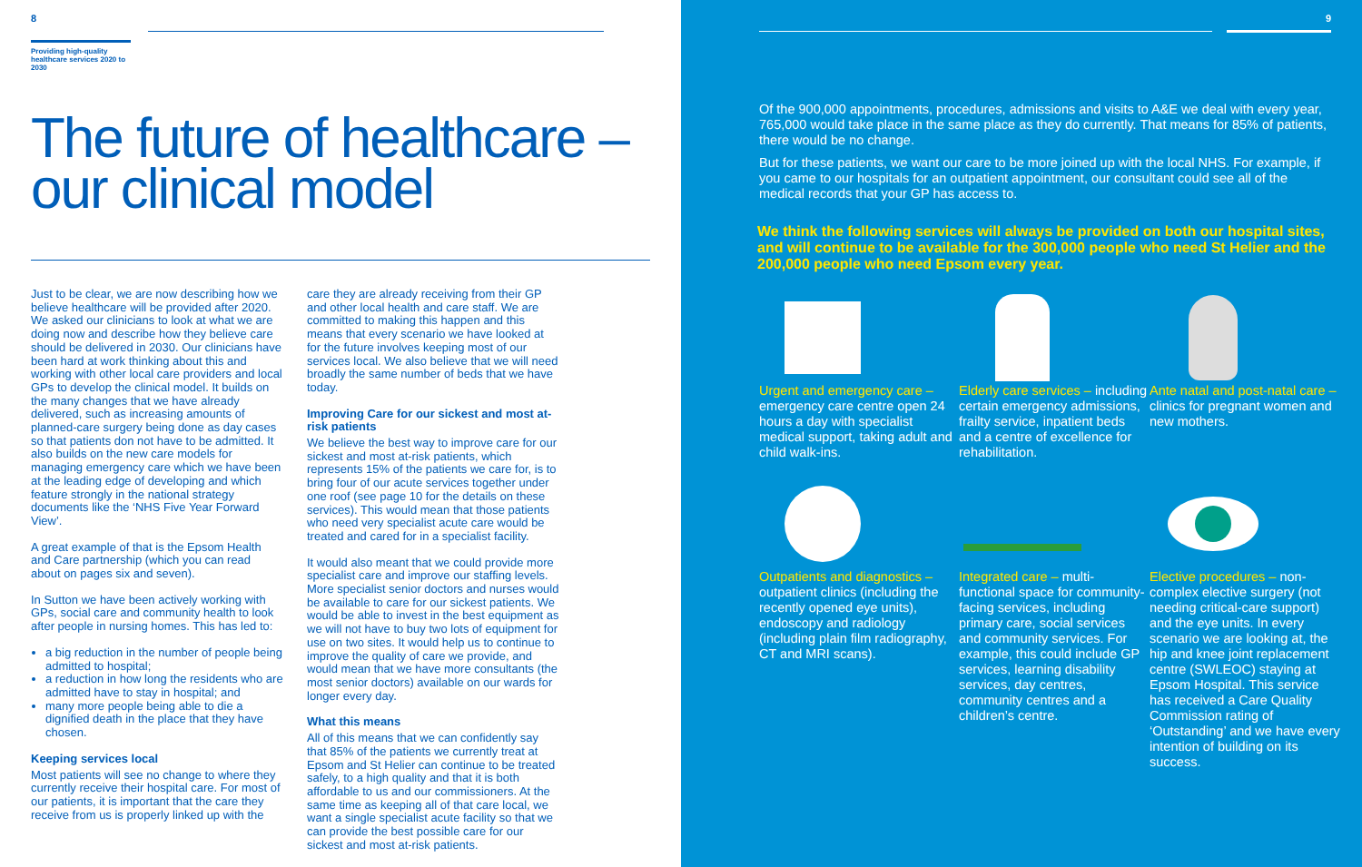8
Providing high-quality healthcare services 2020 to 2030
The future of healthcare – our clinical model
Just to be clear, we are now describing how we believe healthcare will be provided after 2020. We asked our clinicians to look at what we are doing now and describe how they believe care should be delivered in 2030. Our clinicians have been hard at work thinking about this and working with other local care providers and local GPs to develop the clinical model. It builds on the many changes that we have already delivered, such as increasing amounts of planned-care surgery being done as day cases so that patients don not have to be admitted. It also builds on the new care models for managing emergency care which we have been at the leading edge of developing and which feature strongly in the national strategy documents like the ‘NHS Five Year Forward View’.
A great example of that is the Epsom Health and Care partnership (which you can read about on pages six and seven).
In Sutton we have been actively working with GPs, social care and community health to look after people in nursing homes. This has led to:
a big reduction in the number of people being admitted to hospital;
a reduction in how long the residents who are admitted have to stay in hospital; and
many more people being able to die a dignified death in the place that they have chosen.
Keeping services local
Most patients will see no change to where they currently receive their hospital care. For most of our patients, it is important that the care they receive from us is properly linked up with the
care they are already receiving from their GP and other local health and care staff. We are committed to making this happen and this means that every scenario we have looked at for the future involves keeping most of our services local. We also believe that we will need broadly the same number of beds that we have today.
Improving Care for our sickest and most at-risk patients
We believe the best way to improve care for our sickest and most at-risk patients, which represents 15% of the patients we care for, is to bring four of our acute services together under one roof (see page 10 for the details on these services). This would mean that those patients who need very specialist acute care would be treated and cared for in a specialist facility.
It would also meant that we could provide more specialist care and improve our staffing levels. More specialist senior doctors and nurses would be available to care for our sickest patients. We would be able to invest in the best equipment as we will not have to buy two lots of equipment for use on two sites. It would help us to continue to improve the quality of care we provide, and would mean that we have more consultants (the most senior doctors) available on our wards for longer every day.
What this means
All of this means that we can confidently say that 85% of the patients we currently treat at Epsom and St Helier can continue to be treated safely, to a high quality and that it is both affordable to us and our commissioners. At the same time as keeping all of that care local, we want a single specialist acute facility so that we can provide the best possible care for our sickest and most at-risk patients.
9
Of the 900,000 appointments, procedures, admissions and visits to A&E we deal with every year, 765,000 would take place in the same place as they do currently. That means for 85% of patients, there would be no change.
But for these patients, we want our care to be more joined up with the local NHS. For example, if you came to our hospitals for an outpatient appointment, our consultant could see all of the medical records that your GP has access to.
We think the following services will always be provided on both our hospital sites, and will continue to be available for the 300,000 people who need St Helier and the 200,000 people who need Epsom every year.
Urgent and emergency care – emergency care centre open 24 hours a day with specialist medical support, taking adult and child walk-ins.
Elderly care services – including certain emergency admissions, frailty service, inpatient beds and a centre of excellence for rehabilitation.
Ante natal and post-natal care – clinics for pregnant women and new mothers.
Outpatients and diagnostics – outpatient clinics (including the recently opened eye units), endoscopy and radiology (including plain film radiography, CT and MRI scans).
Integrated care – multi-functional space for community-facing services, including primary care, social services and community services. For example, this could include GP services, learning disability services, day centres, community centres and a children’s centre.
Elective procedures – non-complex elective surgery (not needing critical-care support) and the eye units. In every scenario we are looking at, the hip and knee joint replacement centre (SWLEOC) staying at Epsom Hospital. This service has received a Care Quality Commission rating of ‘Outstanding’ and we have every intention of building on its success.